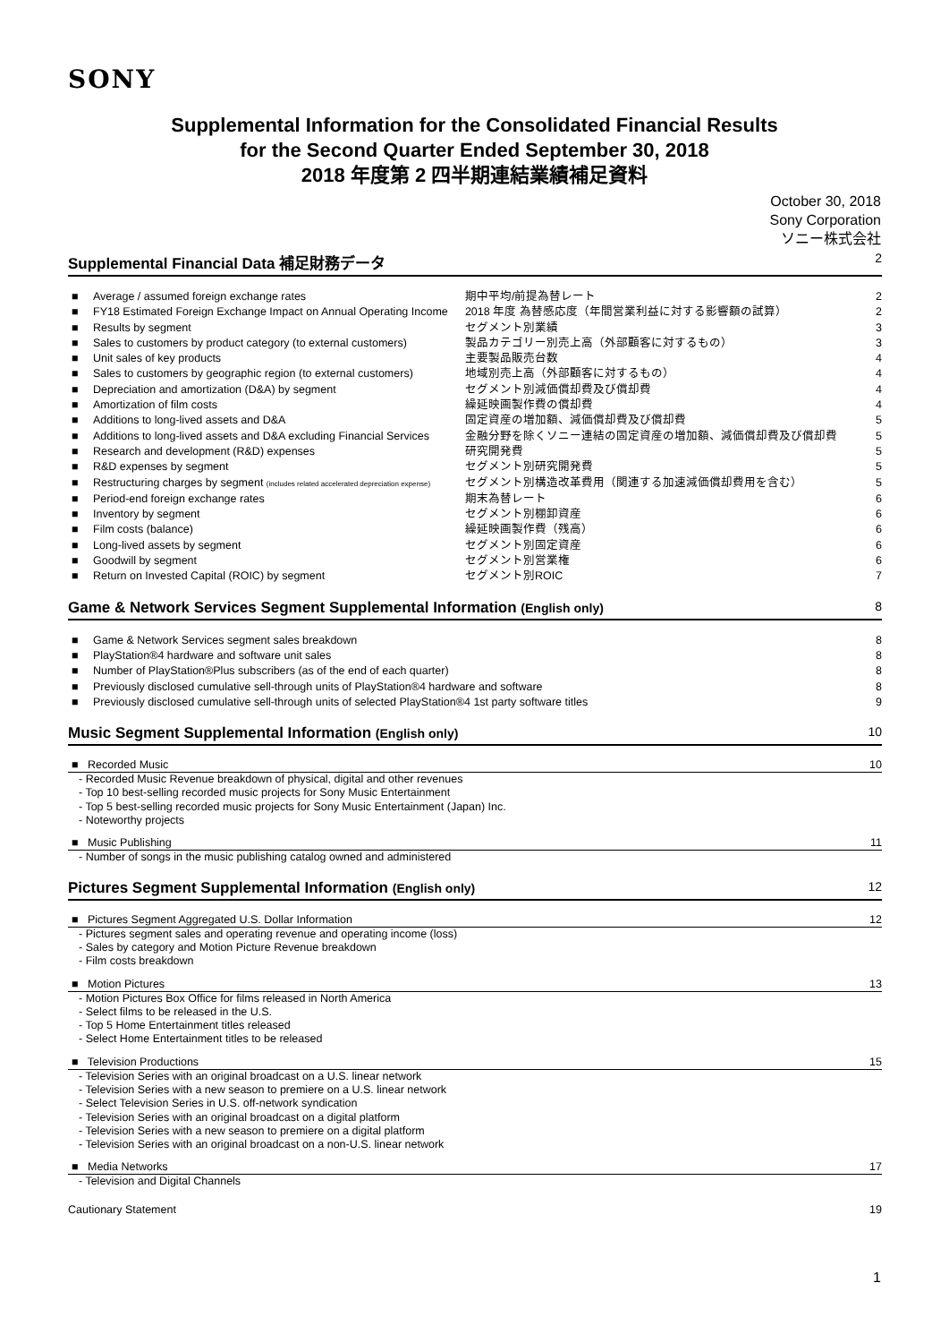SONY
Supplemental Information for the Consolidated Financial Results
for the Second Quarter Ended September 30, 2018
2018 年度第 2 四半期連結業績補足資料
October 30, 2018
Sony Corporation
ソニー株式会社
Supplemental Financial Data 補足財務データ 2
| ■ | Average / assumed foreign exchange rates | 期中平均/前提為替レート | 2 |
| ■ | FY18 Estimated Foreign Exchange Impact on Annual Operating Income | 2018 年度 為替感応度（年間営業利益に対する影響額の試算） | 2 |
| ■ | Results by segment | セグメント別業績 | 3 |
| ■ | Sales to customers by product category (to external customers) | 製品カテゴリー別売上高（外部顧客に対するもの） | 3 |
| ■ | Unit sales of key products | 主要製品販売台数 | 4 |
| ■ | Sales to customers by geographic region (to external customers) | 地域別売上高（外部顧客に対するもの） | 4 |
| ■ | Depreciation and amortization (D&A) by segment | セグメント別減価償却費及び償却費 | 4 |
| ■ | Amortization of film costs | 繰延映画製作費の償却費 | 4 |
| ■ | Additions to long-lived assets and D&A | 固定資産の増加額、減価償却費及び償却費 | 5 |
| ■ | Additions to long-lived assets and D&A excluding Financial Services | 金融分野を除くソニー連結の固定資産の増加額、減価償却費及び償却費 | 5 |
| ■ | Research and development (R&D) expenses | 研究開発費 | 5 |
| ■ | R&D expenses by segment | セグメント別研究開発費 | 5 |
| ■ | Restructuring charges by segment (includes related accelerated depreciation expense) | セグメント別構造改革費用（関連する加速減価償却費用を含む） | 5 |
| ■ | Period-end foreign exchange rates | 期末為替レート | 6 |
| ■ | Inventory by segment | セグメント別棚卸資産 | 6 |
| ■ | Film costs (balance) | 繰延映画製作費（残高） | 6 |
| ■ | Long-lived assets by segment | セグメント別固定資産 | 6 |
| ■ | Goodwill by segment | セグメント別営業権 | 6 |
| ■ | Return on Invested Capital (ROIC) by segment | セグメント別ROIC | 7 |
Game & Network Services Segment Supplemental Information (English only) 8
| ■ | Game & Network Services segment sales breakdown | 8 |
| ■ | PlayStation®4 hardware and software unit sales | 8 |
| ■ | Number of PlayStation®Plus subscribers (as of the end of each quarter) | 8 |
| ■ | Previously disclosed cumulative sell-through units of PlayStation®4 hardware and software | 8 |
| ■ | Previously disclosed cumulative sell-through units of selected PlayStation®4 1st party software titles | 9 |
Music Segment Supplemental Information (English only) 10
■ Recorded Music 10
- Recorded Music Revenue breakdown of physical, digital and other revenues
- Top 10 best-selling recorded music projects for Sony Music Entertainment
- Top 5 best-selling recorded music projects for Sony Music Entertainment (Japan) Inc.
- Noteworthy projects
■ Music Publishing 11
- Number of songs in the music publishing catalog owned and administered
Pictures Segment Supplemental Information (English only) 12
■ Pictures Segment Aggregated U.S. Dollar Information 12
- Pictures segment sales and operating revenue and operating income (loss)
- Sales by category and Motion Picture Revenue breakdown
- Film costs breakdown
■ Motion Pictures 13
- Motion Pictures Box Office for films released in North America
- Select films to be released in the U.S.
- Top 5 Home Entertainment titles released
- Select Home Entertainment titles to be released
■ Television Productions 15
- Television Series with an original broadcast on a U.S. linear network
- Television Series with a new season to premiere on a U.S. linear network
- Select Television Series in U.S. off-network syndication
- Television Series with an original broadcast on a digital platform
- Television Series with a new season to premiere on a digital platform
- Television Series with an original broadcast on a non-U.S. linear network
■ Media Networks 17
- Television and Digital Channels
Cautionary Statement 19
1